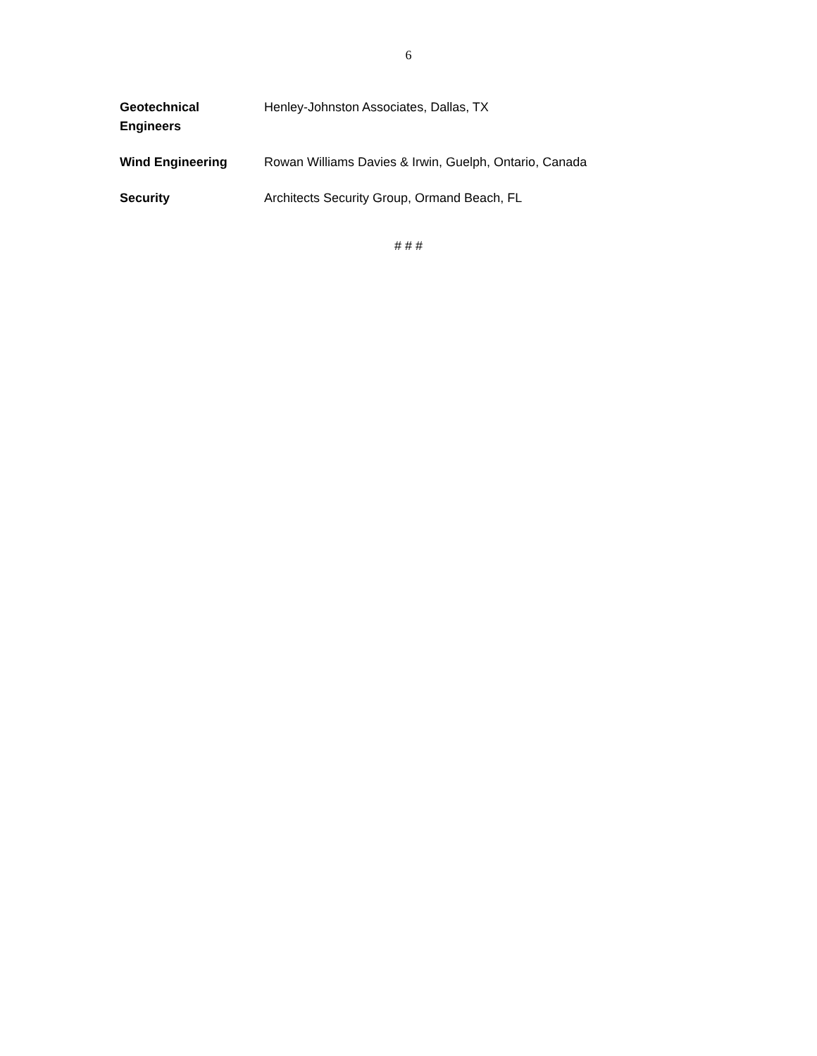6
| Geotechnical Engineers | Henley-Johnston Associates, Dallas, TX |
| Wind Engineering | Rowan Williams Davies & Irwin, Guelph, Ontario, Canada |
| Security | Architects Security Group, Ormand Beach, FL |
# # #